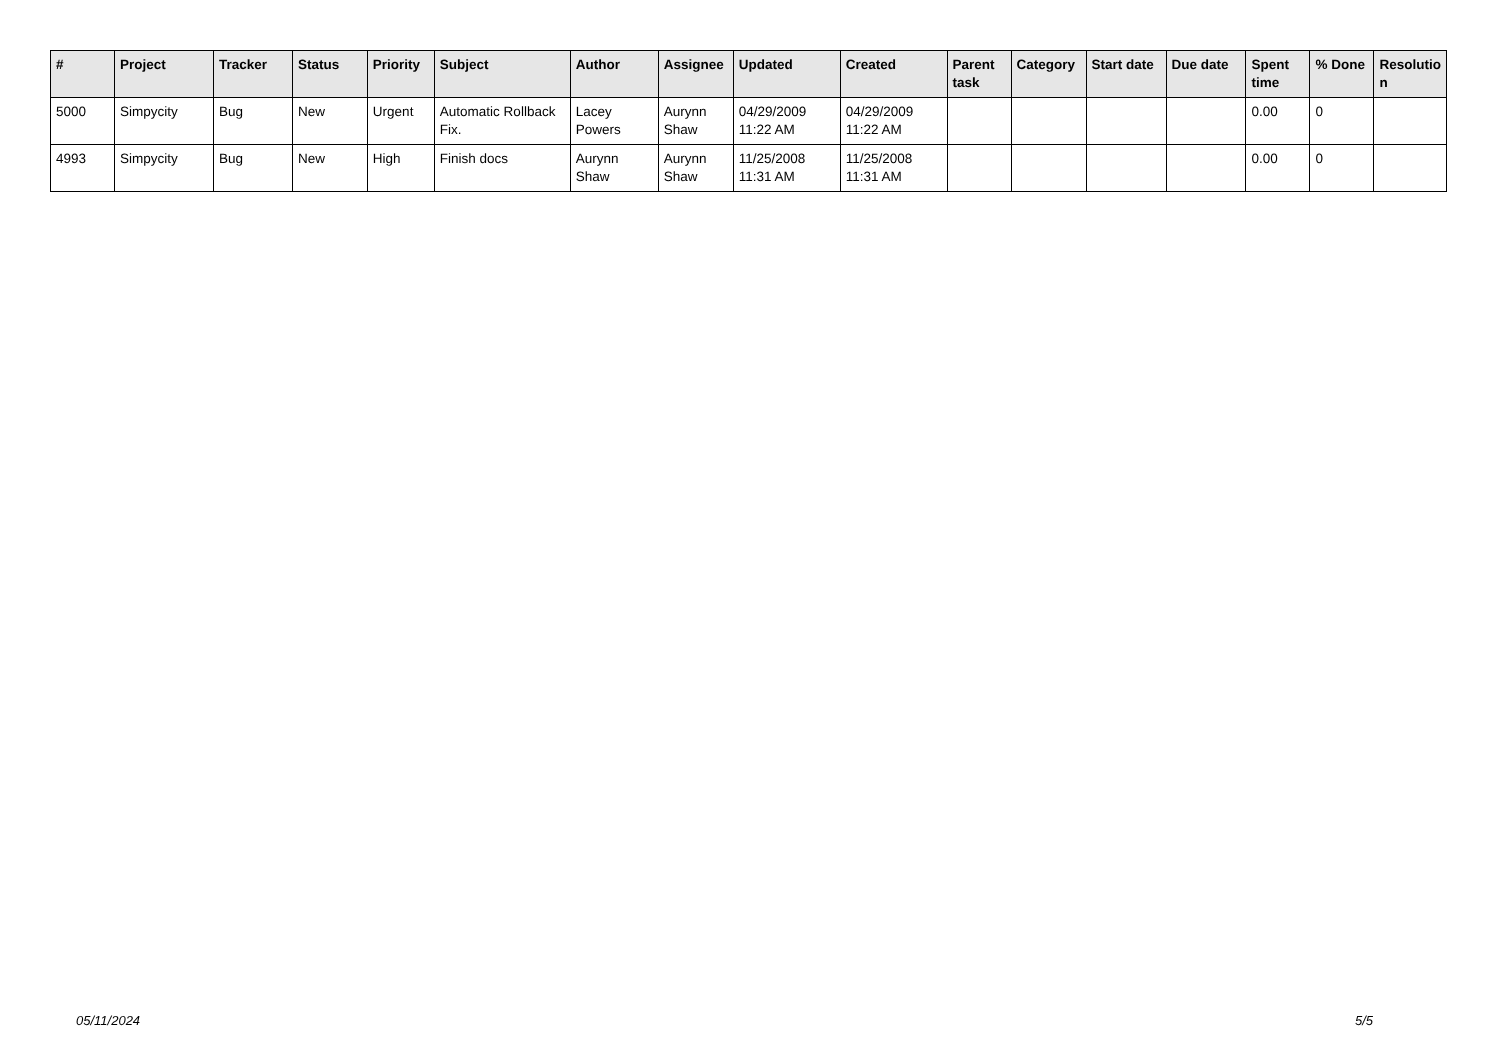| # | Project | Tracker | Status | Priority | Subject | Author | Assignee | Updated | Created | Parent task | Category | Start date | Due date | Spent time | % Done | Resolutio n |
| --- | --- | --- | --- | --- | --- | --- | --- | --- | --- | --- | --- | --- | --- | --- | --- | --- |
| 5000 | Simpycity | Bug | New | Urgent | Automatic Rollback Fix. | Lacey Powers | Aurynn Shaw | 04/29/2009 11:22 AM | 04/29/2009 11:22 AM | | | | | 0.00 | 0 | |
| 4993 | Simpycity | Bug | New | High | Finish docs | Aurynn Shaw | Aurynn Shaw | 11/25/2008 11:31 AM | 11/25/2008 11:31 AM | | | | | 0.00 | 0 | |
05/11/2024 5/5